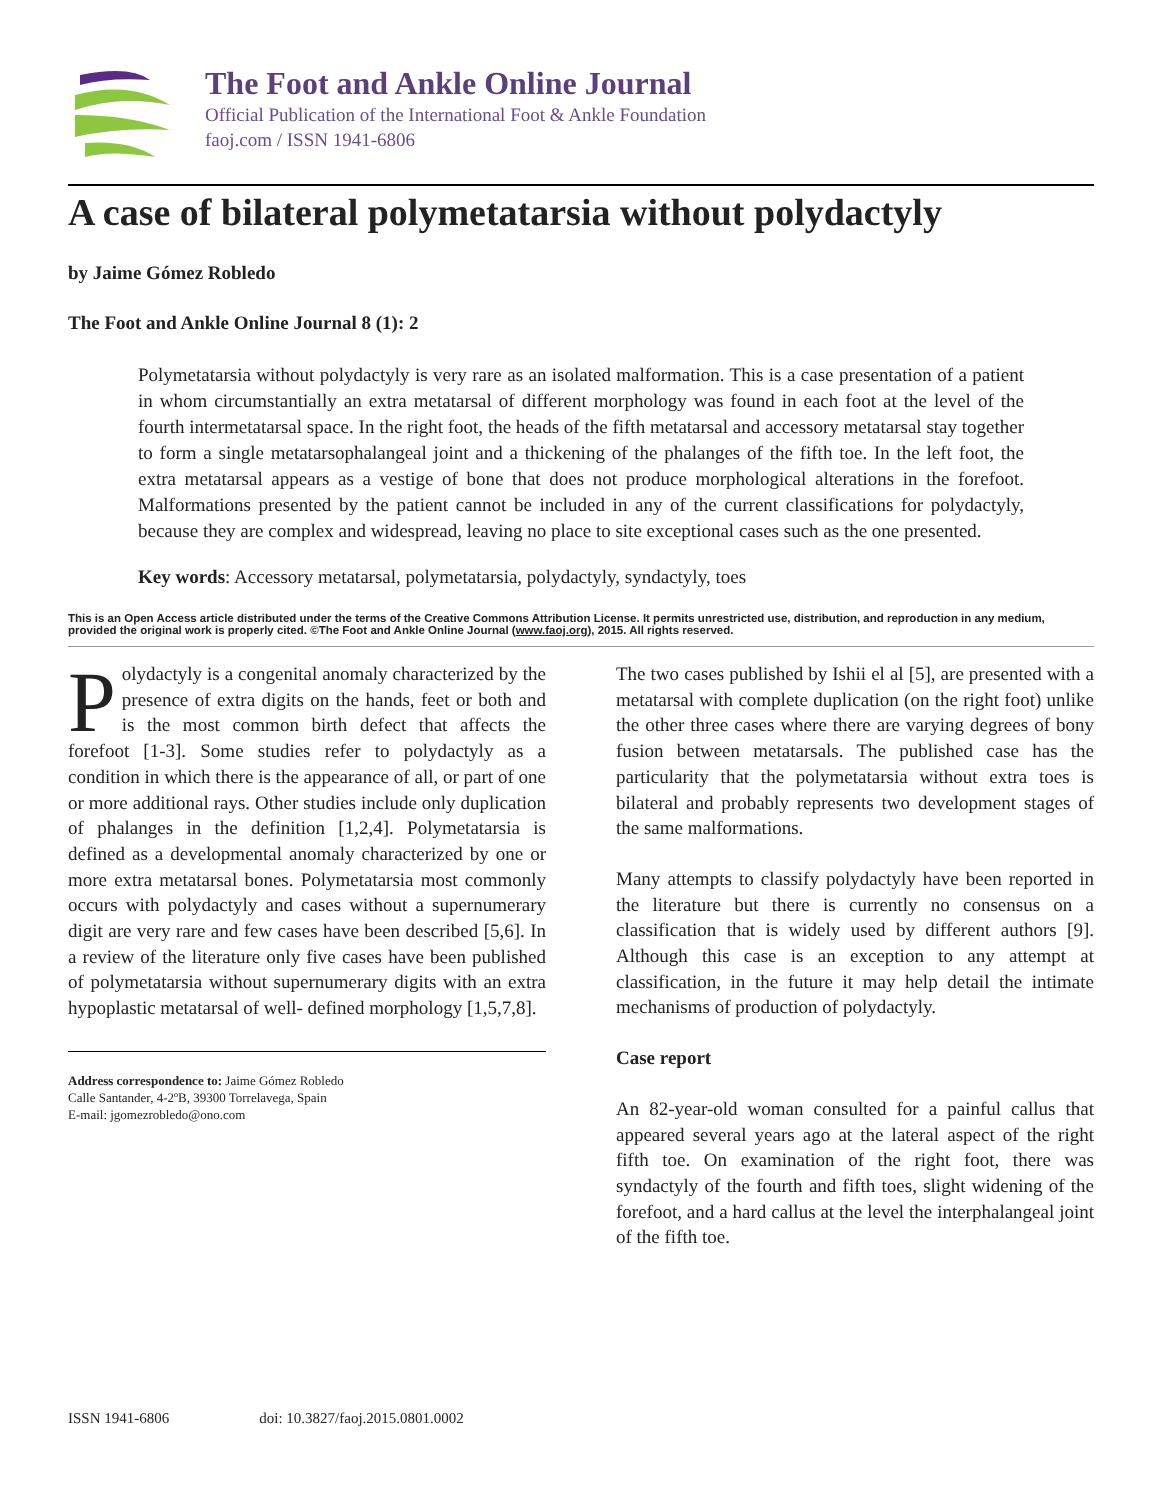The Foot and Ankle Online Journal
Official Publication of the International Foot & Ankle Foundation
faoj.com / ISSN 1941-6806
A case of bilateral polymetatarsia without polydactyly
by Jaime Gómez Robledo
The Foot and Ankle Online Journal 8 (1): 2
Polymetatarsia without polydactyly is very rare as an isolated malformation. This is a case presentation of a patient in whom circumstantially an extra metatarsal of different morphology was found in each foot at the level of the fourth intermetatarsal space. In the right foot, the heads of the fifth metatarsal and accessory metatarsal stay together to form a single metatarsophalangeal joint and a thickening of the phalanges of the fifth toe. In the left foot, the extra metatarsal appears as a vestige of bone that does not produce morphological alterations in the forefoot. Malformations presented by the patient cannot be included in any of the current classifications for polydactyly, because they are complex and widespread, leaving no place to site exceptional cases such as the one presented.
Key words: Accessory metatarsal, polymetatarsia, polydactyly, syndactyly, toes
This is an Open Access article distributed under the terms of the Creative Commons Attribution License. It permits unrestricted use, distribution, and reproduction in any medium, provided the original work is properly cited. ©The Foot and Ankle Online Journal (www.faoj.org), 2015. All rights reserved.
Polydactyly is a congenital anomaly characterized by the presence of extra digits on the hands, feet or both and is the most common birth defect that affects the forefoot [1-3]. Some studies refer to polydactyly as a condition in which there is the appearance of all, or part of one or more additional rays. Other studies include only duplication of phalanges in the definition [1,2,4]. Polymetatarsia is defined as a developmental anomaly characterized by one or more extra metatarsal bones. Polymetatarsia most commonly occurs with polydactyly and cases without a supernumerary digit are very rare and few cases have been described [5,6]. In a review of the literature only five cases have been published of polymetatarsia without supernumerary digits with an extra hypoplastic metatarsal of well- defined morphology [1,5,7,8].
Address correspondence to: Jaime Gómez Robledo
Calle Santander, 4-2ºB, 39300 Torrelavega, Spain
E-mail: jgomezrobledo@ono.com
The two cases published by Ishii el al [5], are presented with a metatarsal with complete duplication (on the right foot) unlike the other three cases where there are varying degrees of bony fusion between metatarsals. The published case has the particularity that the polymetatarsia without extra toes is bilateral and probably represents two development stages of the same malformations.
Many attempts to classify polydactyly have been reported in the literature but there is currently no consensus on a classification that is widely used by different authors [9]. Although this case is an exception to any attempt at classification, in the future it may help detail the intimate mechanisms of production of polydactyly.
Case report
An 82-year-old woman consulted for a painful callus that appeared several years ago at the lateral aspect of the right fifth toe. On examination of the right foot, there was syndactyly of the fourth and fifth toes, slight widening of the forefoot, and a hard callus at the level the interphalangeal joint of the fifth toe.
ISSN 1941-6806 doi: 10.3827/faoj.2015.0801.0002